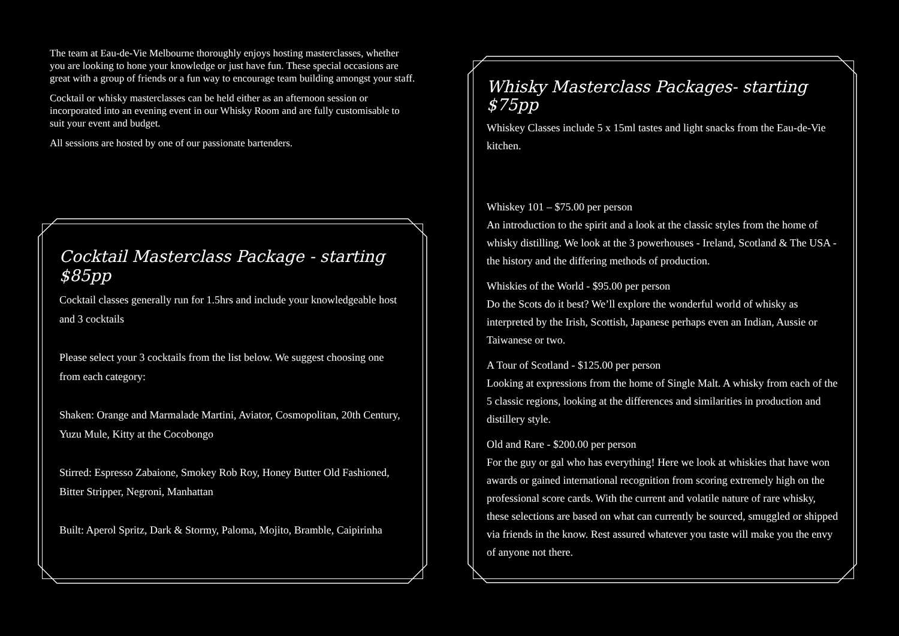The team at Eau-de-Vie Melbourne thoroughly enjoys hosting masterclasses, whether you are looking to hone your knowledge or just have fun. These special occasions are great with a group of friends or a fun way to encourage team building amongst your staff.
Cocktail or whisky masterclasses can be held either as an afternoon session or incorporated into an evening event in our Whisky Room and are fully customisable to suit your event and budget.
All sessions are hosted by one of our passionate bartenders.
Cocktail Masterclass Package - starting $85pp
Cocktail classes generally run for 1.5hrs and include your knowledgeable host and 3 cocktails
Please select your 3 cocktails from the list below. We suggest choosing one from each category:
Shaken: Orange and Marmalade Martini, Aviator, Cosmopolitan, 20th Century, Yuzu Mule, Kitty at the Cocobongo
Stirred: Espresso Zabaione, Smokey Rob Roy, Honey Butter Old Fashioned, Bitter Stripper, Negroni, Manhattan
Built: Aperol Spritz, Dark & Stormy, Paloma, Mojito, Bramble, Caipirinha
Whisky Masterclass Packages- starting $75pp
Whiskey Classes include 5 x 15ml tastes and light snacks from the Eau-de-Vie kitchen.
Whiskey 101 – $75.00 per person
An introduction to the spirit and a look at the classic styles from the home of whisky distilling. We look at the 3 powerhouses - Ireland, Scotland & The USA - the history and the differing methods of production.
Whiskies of the World - $95.00 per person
Do the Scots do it best? We’ll explore the wonderful world of whisky as interpreted by the Irish, Scottish, Japanese perhaps even an Indian, Aussie or Taiwanese or two.
A Tour of Scotland - $125.00 per person
Looking at expressions from the home of Single Malt. A whisky from each of the 5 classic regions, looking at the differences and similarities in production and distillery style.
Old and Rare - $200.00 per person
For the guy or gal who has everything! Here we look at whiskies that have won awards or gained international recognition from scoring extremely high on the professional score cards. With the current and volatile nature of rare whisky, these selections are based on what can currently be sourced, smuggled or shipped via friends in the know. Rest assured whatever you taste will make you the envy of anyone not there.